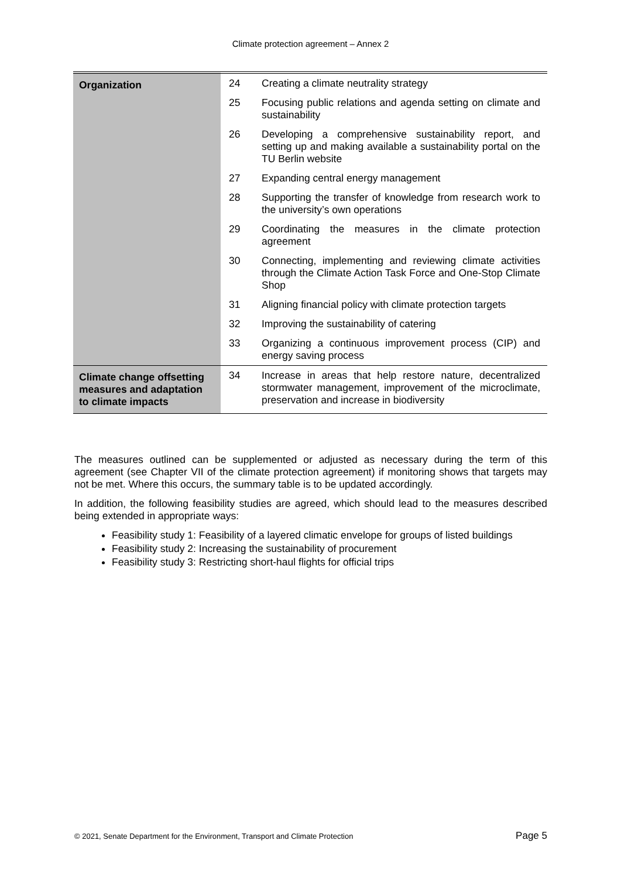Climate protection agreement – Annex 2
| Organization | 24 | Creating a climate neutrality strategy |
| | 25 | Focusing public relations and agenda setting on climate and sustainability |
| | 26 | Developing a comprehensive sustainability report, and setting up and making available a sustainability portal on the TU Berlin website |
| | 27 | Expanding central energy management |
| | 28 | Supporting the transfer of knowledge from research work to the university’s own operations |
| | 29 | Coordinating the measures in the climate protection agreement |
| | 30 | Connecting, implementing and reviewing climate activities through the Climate Action Task Force and One-Stop Climate Shop |
| | 31 | Aligning financial policy with climate protection targets |
| | 32 | Improving the sustainability of catering |
| | 33 | Organizing a continuous improvement process (CIP) and energy saving process |
| Climate change offsetting measures and adaptation to climate impacts | 34 | Increase in areas that help restore nature, decentralized stormwater management, improvement of the microclimate, preservation and increase in biodiversity |
The measures outlined can be supplemented or adjusted as necessary during the term of this agreement (see Chapter VII of the climate protection agreement) if monitoring shows that targets may not be met. Where this occurs, the summary table is to be updated accordingly.
In addition, the following feasibility studies are agreed, which should lead to the measures described being extended in appropriate ways:
Feasibility study 1: Feasibility of a layered climatic envelope for groups of listed buildings
Feasibility study 2: Increasing the sustainability of procurement
Feasibility study 3: Restricting short-haul flights for official trips
© 2021, Senate Department for the Environment, Transport and Climate Protection Page 5